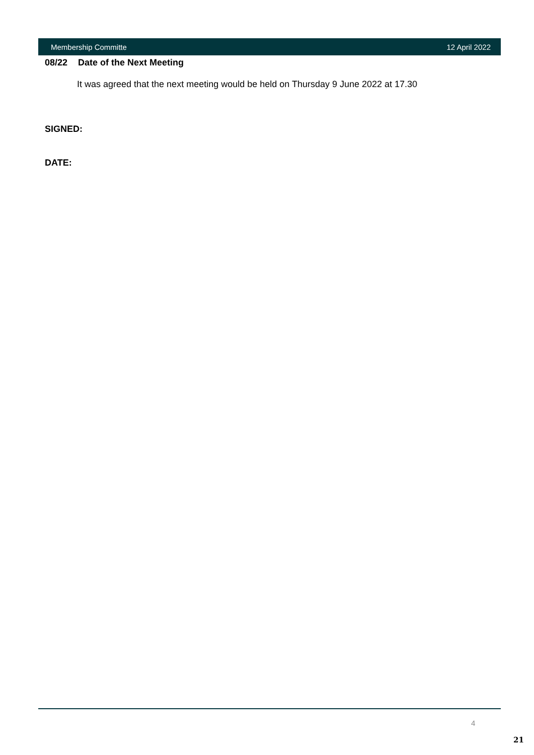Membership Committe 12 April 2022
08/22 Date of the Next Meeting
It was agreed that the next meeting would be held on Thursday 9 June 2022 at 17.30
SIGNED:
DATE:
4
21